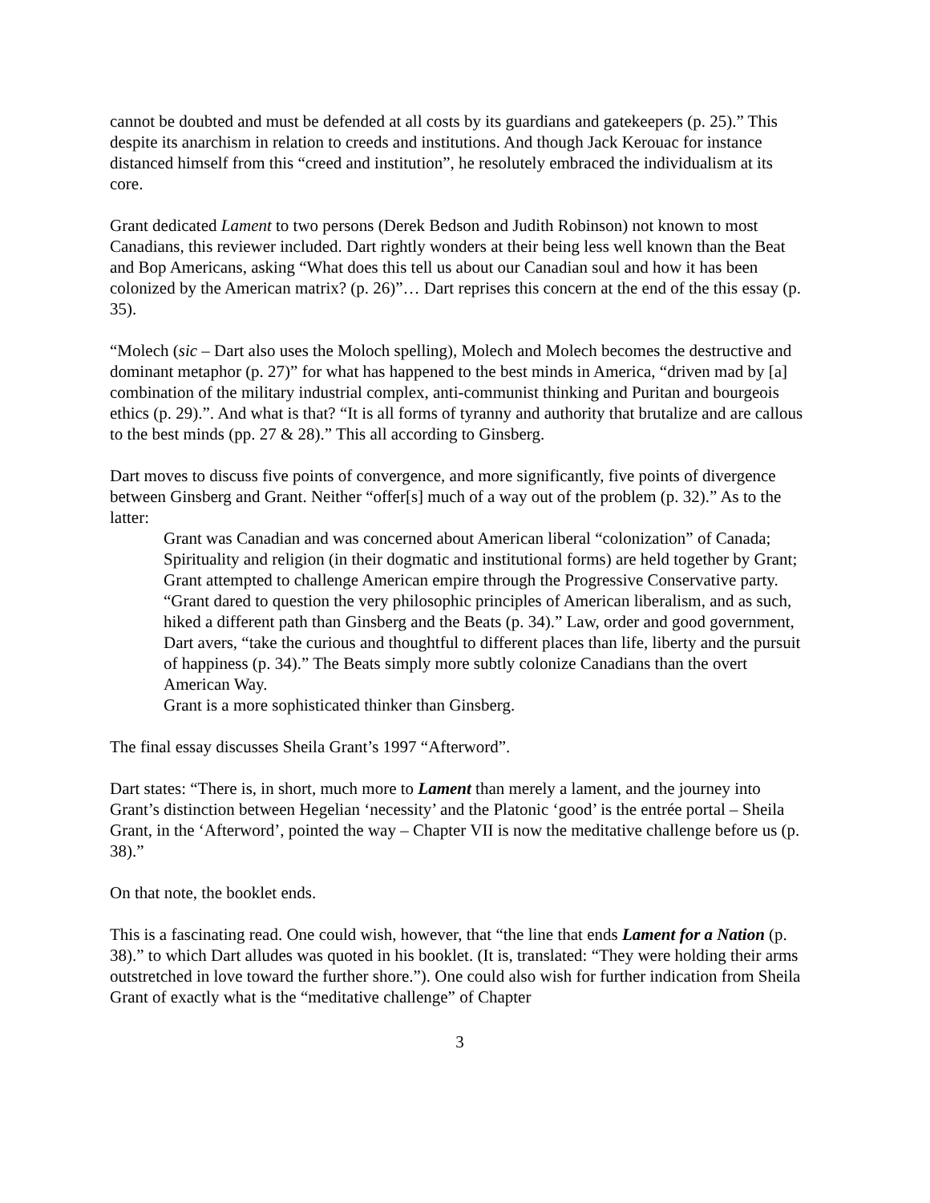cannot be doubted and must be defended at all costs by its guardians and gatekeepers (p. 25).” This despite its anarchism in relation to creeds and institutions. And though Jack Kerouac for instance distanced himself from this “creed and institution”, he resolutely embraced the individualism at its core.
Grant dedicated Lament to two persons (Derek Bedson and Judith Robinson) not known to most Canadians, this reviewer included. Dart rightly wonders at their being less well known than the Beat and Bop Americans, asking “What does this tell us about our Canadian soul and how it has been colonized by the American matrix? (p. 26)”… Dart reprises this concern at the end of the this essay (p. 35).
“Molech (sic – Dart also uses the Moloch spelling), Molech and Molech becomes the destructive and dominant metaphor (p. 27)” for what has happened to the best minds in America, “driven mad by [a] combination of the military industrial complex, anti-communist thinking and Puritan and bourgeois ethics (p. 29).”. And what is that? “It is all forms of tyranny and authority that brutalize and are callous to the best minds (pp. 27 & 28).” This all according to Ginsberg.
Dart moves to discuss five points of convergence, and more significantly, five points of divergence between Ginsberg and Grant. Neither “offer[s] much of a way out of the problem (p. 32).” As to the latter:
Grant was Canadian and was concerned about American liberal “colonization” of Canada;
Spirituality and religion (in their dogmatic and institutional forms) are held together by Grant;
Grant attempted to challenge American empire through the Progressive Conservative party.
“Grant dared to question the very philosophic principles of American liberalism, and as such, hiked a different path than Ginsberg and the Beats (p. 34).” Law, order and good government, Dart avers, “take the curious and thoughtful to different places than life, liberty and the pursuit of happiness (p. 34).” The Beats simply more subtly colonize Canadians than the overt American Way.
Grant is a more sophisticated thinker than Ginsberg.
The final essay discusses Sheila Grant’s 1997 “Afterword”.
Dart states: “There is, in short, much more to Lament than merely a lament, and the journey into Grant’s distinction between Hegelian ‘necessity’ and the Platonic ‘good’ is the entrée portal – Sheila Grant, in the ‘Afterword’, pointed the way – Chapter VII is now the meditative challenge before us (p. 38).”
On that note, the booklet ends.
This is a fascinating read. One could wish, however, that “the line that ends Lament for a Nation (p. 38).” to which Dart alludes was quoted in his booklet. (It is, translated: “They were holding their arms outstretched in love toward the further shore.”). One could also wish for further indication from Sheila Grant of exactly what is the “meditative challenge” of Chapter
3